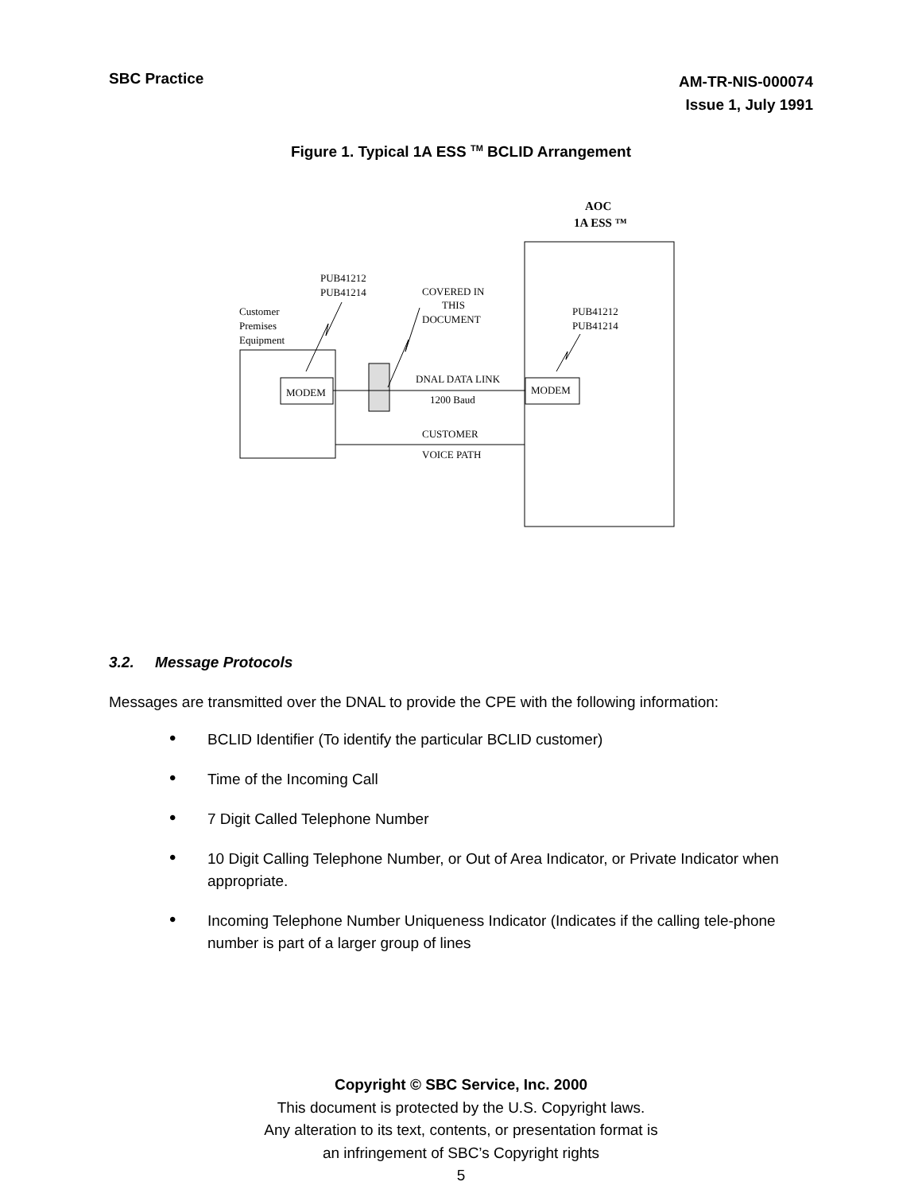SBC Practice
AM-TR-NIS-000074
Issue 1, July 1991
Figure 1. Typical 1A ESS <sup>TM</sup> BCLID Arrangement
AOC
1A ESS ™
PUB41212
PUB41214
Customer
Premises
Equipment
COVERED IN
THIS
DOCUMENT
PUB41212
PUB41214
MODEM
MODEM
DNAL DATA LINK
1200 Baud
CUSTOMER
VOICE PATH
3.2. Message Protocols
Messages are transmitted over the DNAL to provide the CPE with the following information:
• BCLID Identifier (To identify the particular BCLID customer)
• Time of the Incoming Call
• 7 Digit Called Telephone Number
• 10 Digit Calling Telephone Number, or Out of Area Indicator, or Private Indicator when appropriate.
• Incoming Telephone Number Uniqueness Indicator (Indicates if the calling tele-phone number is part of a larger group of lines
Copyright © SBC Service, Inc. 2000
This document is protected by the U.S. Copyright laws.
Any alteration to its text, contents, or presentation format is
an infringement of SBC’s Copyright rights
5